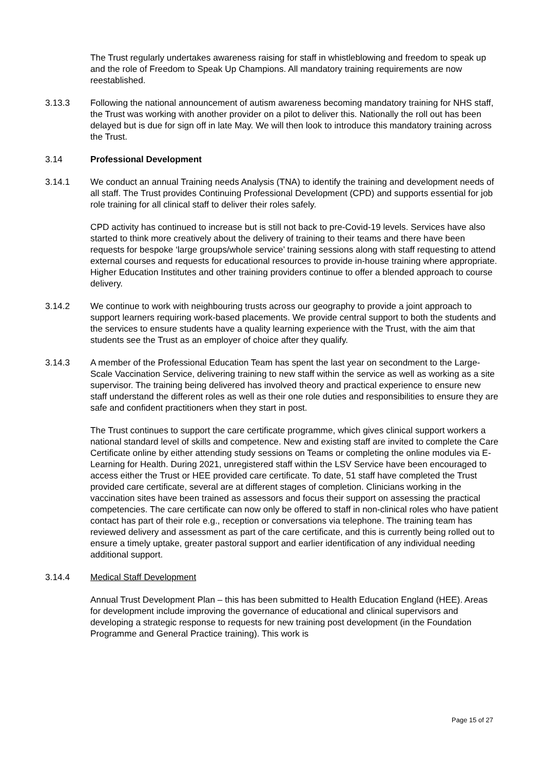The Trust regularly undertakes awareness raising for staff in whistleblowing and freedom to speak up and the role of Freedom to Speak Up Champions. All mandatory training requirements are now reestablished.
3.13.3 Following the national announcement of autism awareness becoming mandatory training for NHS staff, the Trust was working with another provider on a pilot to deliver this. Nationally the roll out has been delayed but is due for sign off in late May. We will then look to introduce this mandatory training across the Trust.
3.14 Professional Development
3.14.1 We conduct an annual Training needs Analysis (TNA) to identify the training and development needs of all staff. The Trust provides Continuing Professional Development (CPD) and supports essential for job role training for all clinical staff to deliver their roles safely.
CPD activity has continued to increase but is still not back to pre-Covid-19 levels. Services have also started to think more creatively about the delivery of training to their teams and there have been requests for bespoke ‘large groups/whole service’ training sessions along with staff requesting to attend external courses and requests for educational resources to provide in-house training where appropriate. Higher Education Institutes and other training providers continue to offer a blended approach to course delivery.
3.14.2 We continue to work with neighbouring trusts across our geography to provide a joint approach to support learners requiring work-based placements. We provide central support to both the students and the services to ensure students have a quality learning experience with the Trust, with the aim that students see the Trust as an employer of choice after they qualify.
3.14.3 A member of the Professional Education Team has spent the last year on secondment to the Large-Scale Vaccination Service, delivering training to new staff within the service as well as working as a site supervisor. The training being delivered has involved theory and practical experience to ensure new staff understand the different roles as well as their one role duties and responsibilities to ensure they are safe and confident practitioners when they start in post.
The Trust continues to support the care certificate programme, which gives clinical support workers a national standard level of skills and competence. New and existing staff are invited to complete the Care Certificate online by either attending study sessions on Teams or completing the online modules via E-Learning for Health. During 2021, unregistered staff within the LSV Service have been encouraged to access either the Trust or HEE provided care certificate. To date, 51 staff have completed the Trust provided care certificate, several are at different stages of completion. Clinicians working in the vaccination sites have been trained as assessors and focus their support on assessing the practical competencies. The care certificate can now only be offered to staff in non-clinical roles who have patient contact has part of their role e.g., reception or conversations via telephone. The training team has reviewed delivery and assessment as part of the care certificate, and this is currently being rolled out to ensure a timely uptake, greater pastoral support and earlier identification of any individual needing additional support.
3.14.4 Medical Staff Development
Annual Trust Development Plan – this has been submitted to Health Education England (HEE). Areas for development include improving the governance of educational and clinical supervisors and developing a strategic response to requests for new training post development (in the Foundation Programme and General Practice training). This work is
Page 15 of 27